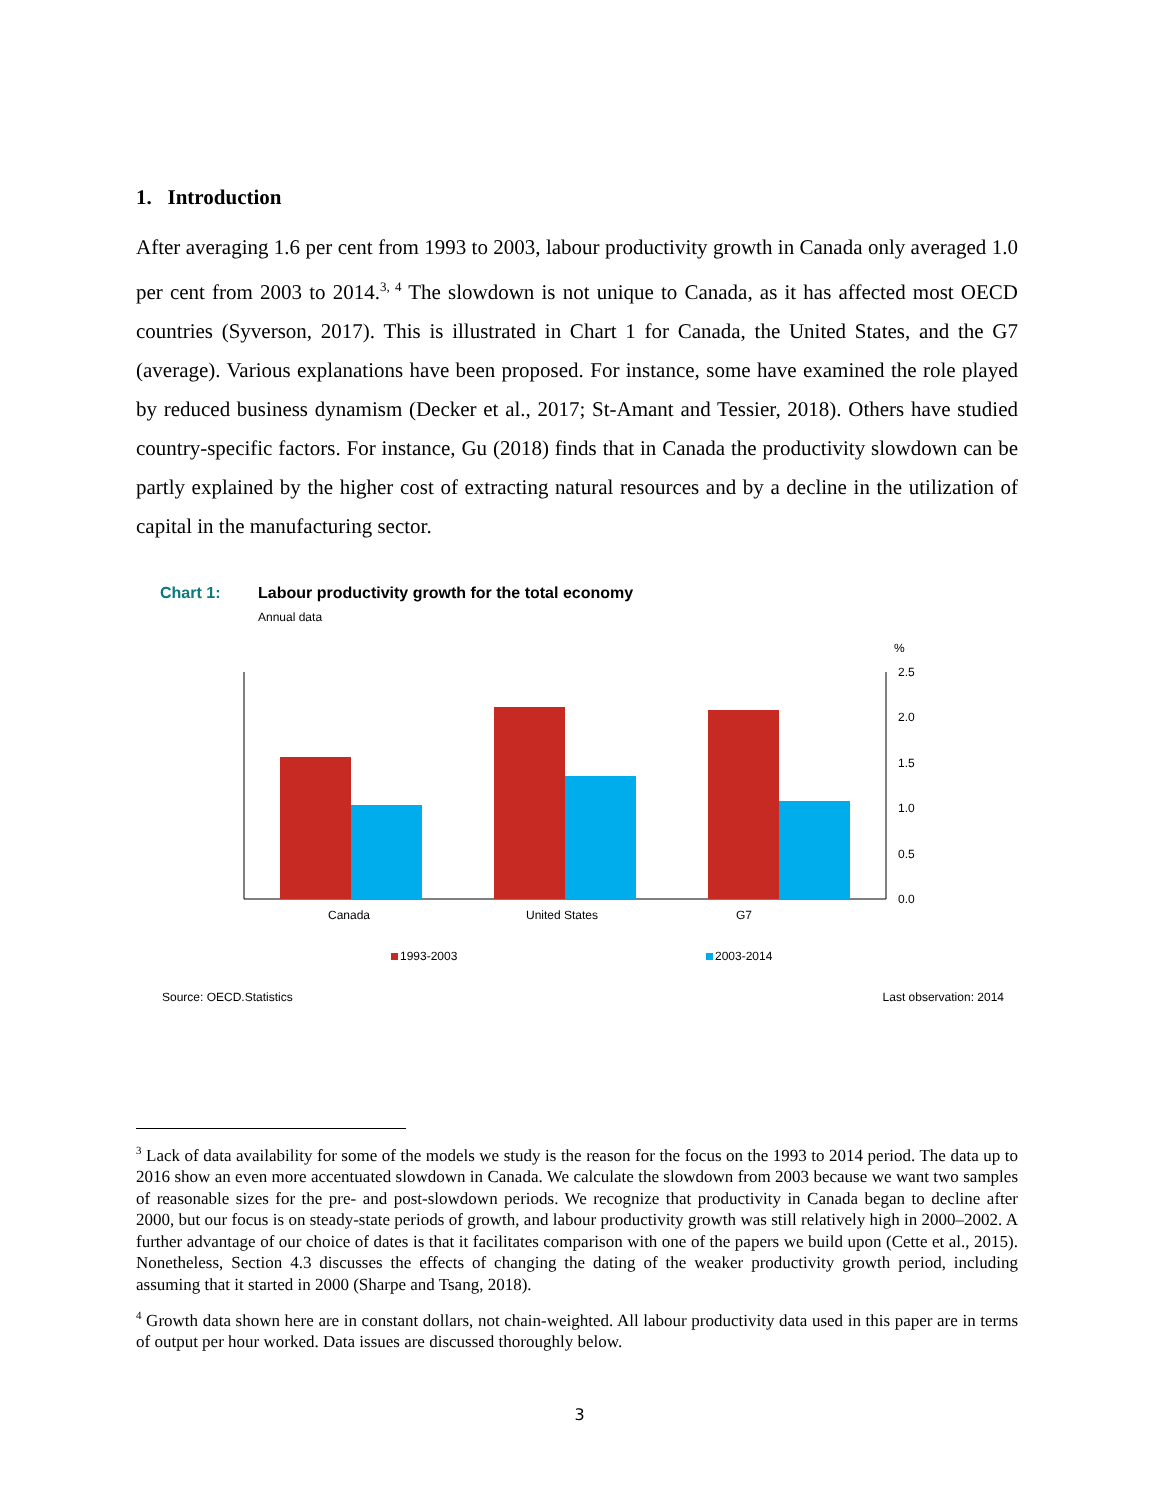1. Introduction
After averaging 1.6 per cent from 1993 to 2003, labour productivity growth in Canada only averaged 1.0 per cent from 2003 to 2014.<sup>3, 4</sup> The slowdown is not unique to Canada, as it has affected most OECD countries (Syverson, 2017). This is illustrated in Chart 1 for Canada, the United States, and the G7 (average). Various explanations have been proposed. For instance, some have examined the role played by reduced business dynamism (Decker et al., 2017; St-Amant and Tessier, 2018). Others have studied country-specific factors. For instance, Gu (2018) finds that in Canada the productivity slowdown can be partly explained by the higher cost of extracting natural resources and by a decline in the utilization of capital in the manufacturing sector.
Chart 1: Labour productivity growth for the total economy
Annual data
%
2.5
2.0
1.5
1.0
0.5
0.0
Canada
United States
G7
1993-2003
2003-2014
Source: OECD.Statistics Last observation: 2014
<sup>3</sup> Lack of data availability for some of the models we study is the reason for the focus on the 1993 to 2014 period. The data up to 2016 show an even more accentuated slowdown in Canada. We calculate the slowdown from 2003 because we want two samples of reasonable sizes for the pre- and post-slowdown periods. We recognize that productivity in Canada began to decline after 2000, but our focus is on steady-state periods of growth, and labour productivity growth was still relatively high in 2000–2002. A further advantage of our choice of dates is that it facilitates comparison with one of the papers we build upon (Cette et al., 2015). Nonetheless, Section 4.3 discusses the effects of changing the dating of the weaker productivity growth period, including assuming that it started in 2000 (Sharpe and Tsang, 2018).
<sup>4</sup> Growth data shown here are in constant dollars, not chain-weighted. All labour productivity data used in this paper are in terms of output per hour worked. Data issues are discussed thoroughly below.
3